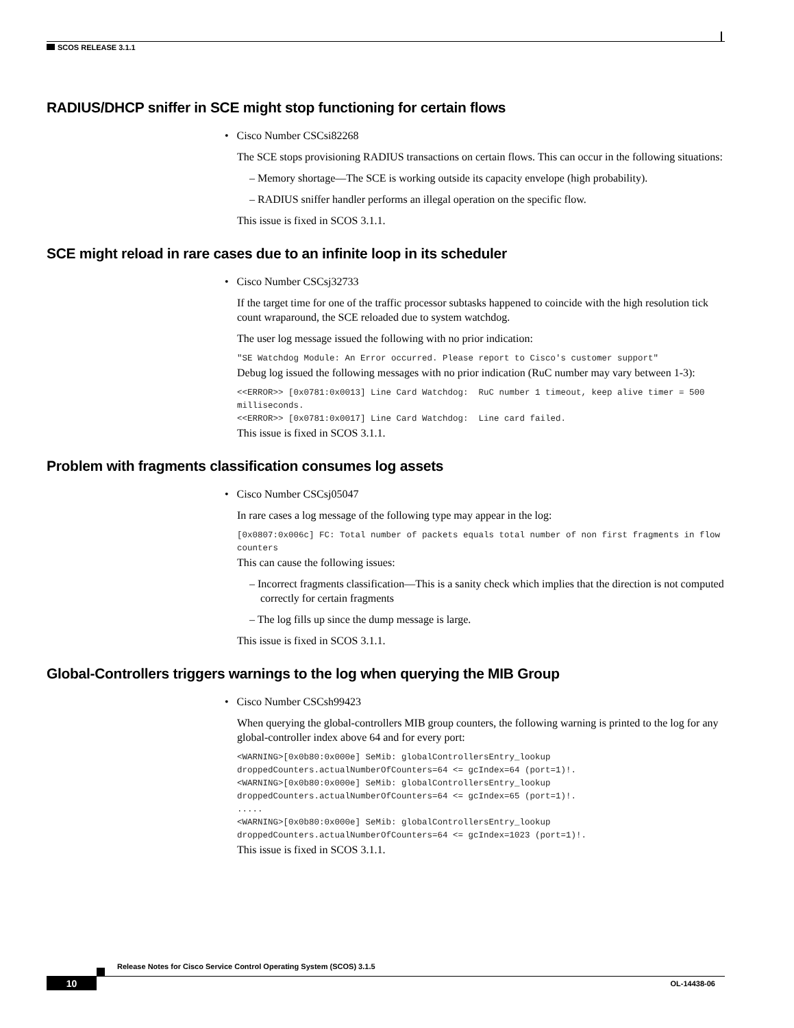SCOS RELEASE 3.1.1
RADIUS/DHCP sniffer in SCE might stop functioning for certain flows
• Cisco Number CSCsi82268
The SCE stops provisioning RADIUS transactions on certain flows. This can occur in the following situations:
– Memory shortage—The SCE is working outside its capacity envelope (high probability).
– RADIUS sniffer handler performs an illegal operation on the specific flow.
This issue is fixed in SCOS 3.1.1.
SCE might reload in rare cases due to an infinite loop in its scheduler
• Cisco Number CSCsj32733
If the target time for one of the traffic processor subtasks happened to coincide with the high resolution tick count wraparound, the SCE reloaded due to system watchdog.
The user log message issued the following with no prior indication:
"SE Watchdog Module: An Error occurred. Please report to Cisco's customer support"
Debug log issued the following messages with no prior indication (RuC number may vary between 1-3):
<<ERROR>> [0x0781:0x0013] Line Card Watchdog:  RuC number 1 timeout, keep alive timer = 500 milliseconds.
<<ERROR>> [0x0781:0x0017] Line Card Watchdog:  Line card failed.
This issue is fixed in SCOS 3.1.1.
Problem with fragments classification consumes log assets
• Cisco Number CSCsj05047
In rare cases a log message of the following type may appear in the log:
[0x0807:0x006c] FC: Total number of packets equals total number of non first fragments in flow counters
This can cause the following issues:
– Incorrect fragments classification—This is a sanity check which implies that the direction is not computed correctly for certain fragments
– The log fills up since the dump message is large.
This issue is fixed in SCOS 3.1.1.
Global-Controllers triggers warnings to the log when querying the MIB Group
• Cisco Number CSCsh99423
When querying the global-controllers MIB group counters, the following warning is printed to the log for any global-controller index above 64 and for every port:
<WARNING>[0x0b80:0x000e] SeMib: globalControllersEntry_lookup
droppedCounters.actualNumberOfCounters=64 <= gcIndex=64 (port=1)!.
<WARNING>[0x0b80:0x000e] SeMib: globalControllersEntry_lookup
droppedCounters.actualNumberOfCounters=64 <= gcIndex=65 (port=1)!.
.....
<WARNING>[0x0b80:0x000e] SeMib: globalControllersEntry_lookup
droppedCounters.actualNumberOfCounters=64 <= gcIndex=1023 (port=1)!.
This issue is fixed in SCOS 3.1.1.
Release Notes for Cisco Service Control Operating System (SCOS) 3.1.5
10 OL-14438-06